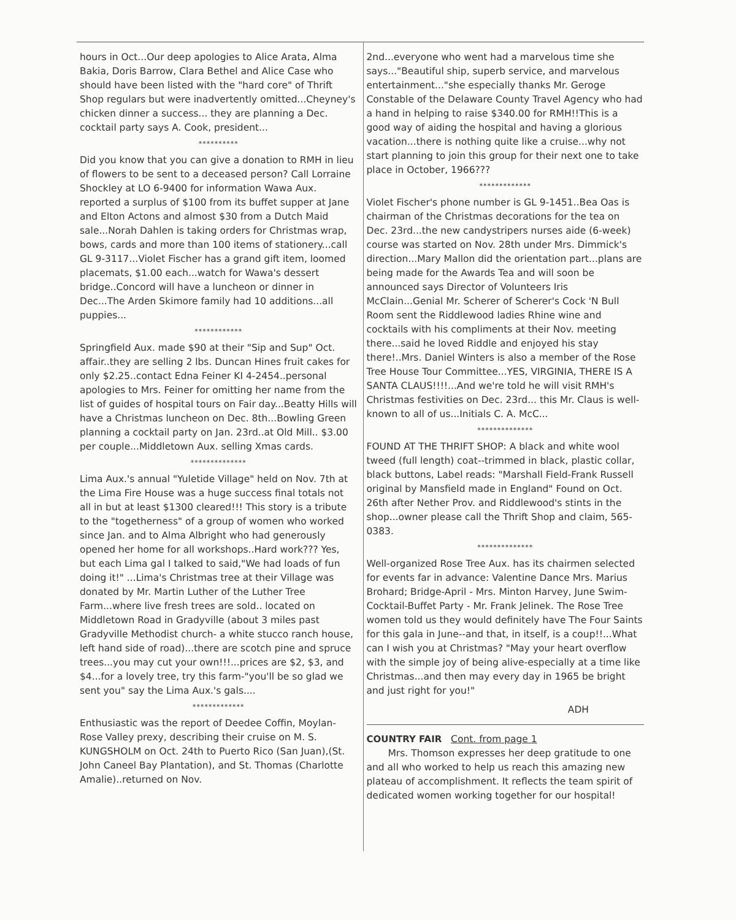hours in Oct...Our deep apologies to Alice Arata, Alma Bakia, Doris Barrow, Clara Bethel and Alice Case who should have been listed with the "hard core" of Thrift Shop regulars but were inadvertently omitted...Cheyney's chicken dinner a success... they are planning a Dec. cocktail party says A. Cook, president...
**********
Did you know that you can give a donation to RMH in lieu of flowers to be sent to a deceased person? Call Lorraine Shockley at LO 6-9400 for information Wawa Aux. reported a surplus of $100 from its buffet supper at Jane and Elton Actons and almost $30 from a Dutch Maid sale...Norah Dahlen is taking orders for Christmas wrap, bows, cards and more than 100 items of stationery...call GL 9-3117...Violet Fischer has a grand gift item, loomed placemats, $1.00 each...watch for Wawa's dessert bridge..Concord will have a luncheon or dinner in Dec...The Arden Skimore family had 10 additions...all puppies...
************
Springfield Aux. made $90 at their "Sip and Sup" Oct. affair..they are selling 2 lbs. Duncan Hines fruit cakes for only $2.25..contact Edna Feiner KI 4-2454..personal apologies to Mrs. Feiner for omitting her name from the list of guides of hospital tours on Fair day...Beatty Hills will have a Christmas luncheon on Dec. 8th...Bowling Green planning a cocktail party on Jan. 23rd..at Old Mill.. $3.00 per couple...Middletown Aux. selling Xmas cards.
**************
Lima Aux.'s annual "Yuletide Village" held on Nov. 7th at the Lima Fire House was a huge success final totals not all in but at least $1300 cleared!!! This story is a tribute to the "togetherness" of a group of women who worked since Jan. and to Alma Albright who had generously opened her home for all workshops..Hard work??? Yes, but each Lima gal I talked to said,"We had loads of fun doing it!" ...Lima's Christmas tree at their Village was donated by Mr. Martin Luther of the Luther Tree Farm...where live fresh trees are sold.. located on Middletown Road in Gradyville (about 3 miles past Gradyville Methodist church- a white stucco ranch house, left hand side of road)...there are scotch pine and spruce trees...you may cut your own!!!...prices are $2, $3, and $4...for a lovely tree, try this farm-"you'll be so glad we sent you" say the Lima Aux.'s gals....
*************
Enthusiastic was the report of Deedee Coffin, Moylan-Rose Valley prexy, describing their cruise on M. S. KUNGSHOLM on Oct. 24th to Puerto Rico (San Juan),(St. John Caneel Bay Plantation), and St. Thomas (Charlotte Amalie)..returned on Nov.
2nd...everyone who went had a marvelous time she says..."Beautiful ship, superb service, and marvelous entertainment..."she especially thanks Mr. Geroge Constable of the Delaware County Travel Agency who had a hand in helping to raise $340.00 for RMH!!This is a good way of aiding the hospital and having a glorious vacation...there is nothing quite like a cruise...why not start planning to join this group for their next one to take place in October, 1966???
*************
Violet Fischer's phone number is GL 9-1451..Bea Oas is chairman of the Christmas decorations for the tea on Dec. 23rd...the new candystripers nurses aide (6-week) course was started on Nov. 28th under Mrs. Dimmick's direction...Mary Mallon did the orientation part...plans are being made for the Awards Tea and will soon be announced says Director of Volunteers Iris McClain...Genial Mr. Scherer of Scherer's Cock 'N Bull Room sent the Riddlewood ladies Rhine wine and cocktails with his compliments at their Nov. meeting there...said he loved Riddle and enjoyed his stay there!..Mrs. Daniel Winters is also a member of the Rose Tree House Tour Committee...YES, VIRGINIA, THERE IS A SANTA CLAUS!!!!...And we're told he will visit RMH's Christmas festivities on Dec. 23rd... this Mr. Claus is well-known to all of us...Initials C. A. McC...
**************
FOUND AT THE THRIFT SHOP: A black and white wool tweed (full length) coat--trimmed in black, plastic collar, black buttons, Label reads: "Marshall Field-Frank Russell original by Mansfield made in England" Found on Oct. 26th after Nether Prov. and Riddlewood's stints in the shop...owner please call the Thrift Shop and claim, 565-0383.
**************
Well-organized Rose Tree Aux. has its chairmen selected for events far in advance: Valentine Dance Mrs. Marius Brohard; Bridge-April - Mrs. Minton Harvey, June Swim-Cocktail-Buffet Party - Mr. Frank Jelinek. The Rose Tree women told us they would definitely have The Four Saints for this gala in June--and that, in itself, is a coup!!...What can I wish you at Christmas? "May your heart overflow with the simple joy of being alive-especially at a time like Christmas...and then may every day in 1965 be bright and just right for you!"
ADH
COUNTRY FAIR Cont. from page 1
Mrs. Thomson expresses her deep gratitude to one and all who worked to help us reach this amazing new plateau of accomplishment. It reflects the team spirit of dedicated women working together for our hospital!